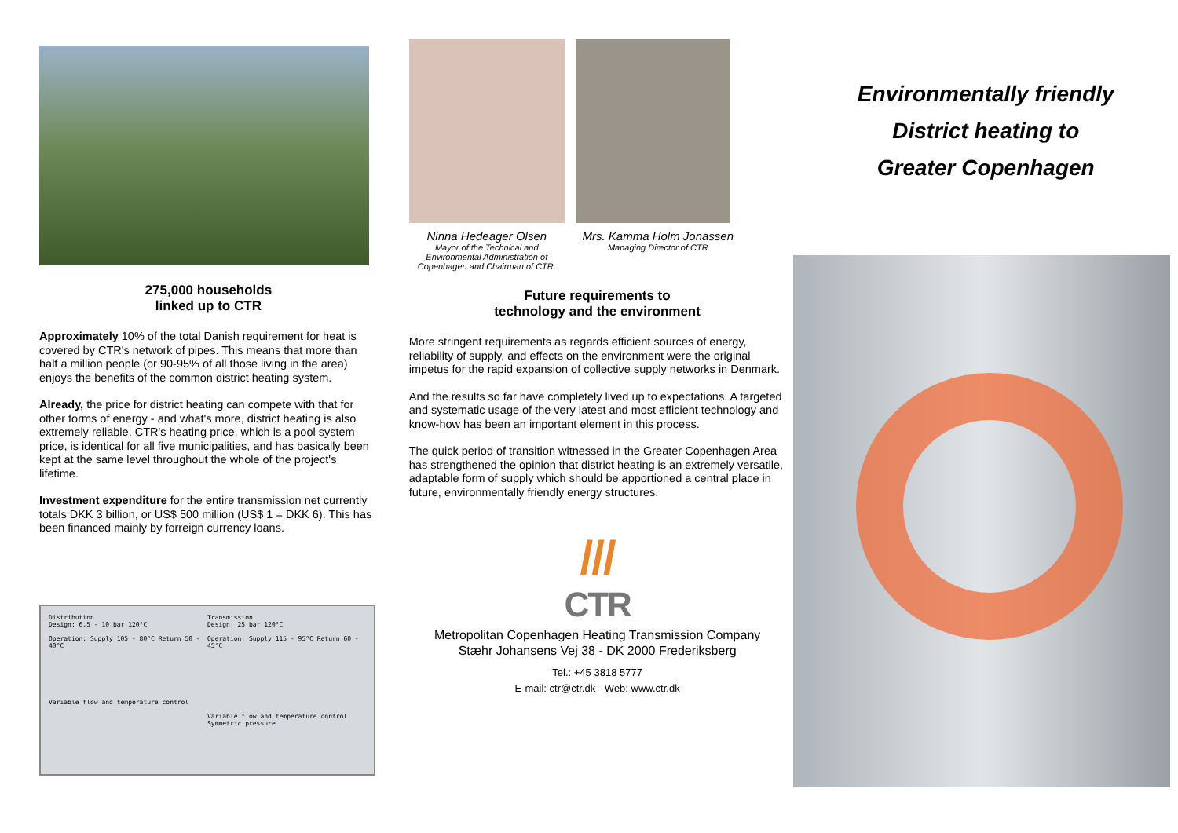275,000 households
linked up to CTR
Approximately 10% of the total Danish requirement for heat is covered by CTR's network of pipes. This means that more than half a million people (or 90-95% of all those living in the area) enjoys the benefits of the common district heating system.
Already, the price for district heating can compete with that for other forms of energy - and what's more, district heating is also extremely reliable. CTR's heating price, which is a pool system price, is identical for all five municipalities, and has basically been kept at the same level throughout the whole of the project's lifetime.
Investment expenditure for the entire transmission net currently totals DKK 3 billion, or US$ 500 million (US$ 1 = DKK 6). This has been financed mainly by forreign currency loans.
Distribution
Design: 6.5 - 10 bar 120°C
Operation: Supply 105 - 80°C Return 50 - 40°C
Variable flow and temperature control
Transmission
Design: 25 bar 120°C
Operation: Supply 115 - 95°C Return 60 - 45°C
Variable flow and temperature control
Symmetric pressure
Ninna Hedeager Olsen
Mayor of the Technical and Environmental Administration of Copenhagen and Chairman of CTR.
Mrs. Kamma Holm Jonassen
Managing Director of CTR
Future requirements to
technology and the environment
More stringent requirements as regards efficient sources of energy, reliability of supply, and effects on the environment were the original impetus for the rapid expansion of collective supply networks in Denmark.
And the results so far have completely lived up to expectations. A targeted and systematic usage of the very latest and most efficient technology and know-how has been an important element in this process.
The quick period of transition witnessed in the Greater Copenhagen Area has strengthened the opinion that district heating is an extremely versatile, adaptable form of supply which should be apportioned a central place in future, environmentally friendly energy structures.
///
CTR
Metropolitan Copenhagen Heating Transmission Company
Stæhr Johansens Vej 38 - DK 2000 Frederiksberg
Tel.: +45 3818 5777
E-mail: ctr@ctr.dk - Web: www.ctr.dk
Environmentally friendly
District heating to
Greater Copenhagen